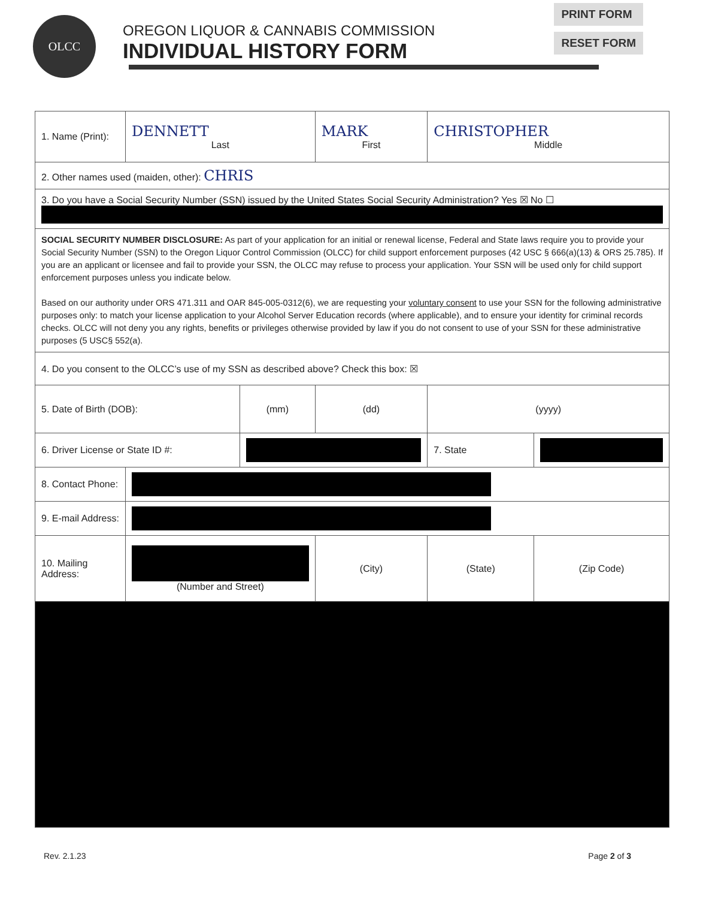OLCC
OREGON LIQUOR & CANNABIS COMMISSION
INDIVIDUAL HISTORY FORM
PRINT FORM
RESET FORM
| 1. Name (Print): | DENNETT Last | | | MARK First | CHRISTOPHER Middle | |
| 2. Other names used (maiden, other): CHRIS | | | | | | |
| 3. Do you have a Social Security Number (SSN) issued by the United States Social Security Administration? Yes ☒ No ☐ | | | | | | |
| SOCIAL SECURITY NUMBER DISCLOSURE: As part of your application for an initial or renewal license, Federal and State laws require you to provide your Social Security Number (SSN) to the Oregon Liquor Control Commission (OLCC) for child support enforcement purposes (42 USC § 666(a)(13) & ORS 25.785). If you are an applicant or licensee and fail to provide your SSN, the OLCC may refuse to process your application. Your SSN will be used only for child support enforcement purposes unless you indicate below. Based on our authority under ORS 471.311 and OAR 845-005-0312(6), we are requesting your voluntary consent to use your SSN for the following administrative purposes only: to match your license application to your Alcohol Server Education records (where applicable), and to ensure your identity for criminal records checks. OLCC will not deny you any rights, benefits or privileges otherwise provided by law if you do not consent to use of your SSN for these administrative purposes (5 USC§ 552(a). | | | | | | |
| 4. Do you consent to the OLCC’s use of my SSN as described above? Check this box: ☒ | | | | | | |
| 5. Date of Birth (DOB): | | (mm) | (dd) | | (yyyy) | |
| 6. Driver License or State ID #: | | | | | 7. State | |
| 8. Contact Phone: | | | | | | |
| 9. E-mail Address: | | | | | | |
| 10. Mailing Address: | (Number and Street) | | (City) | | (State) | (Zip Code) |
Rev. 2.1.23 Page 2 of 3